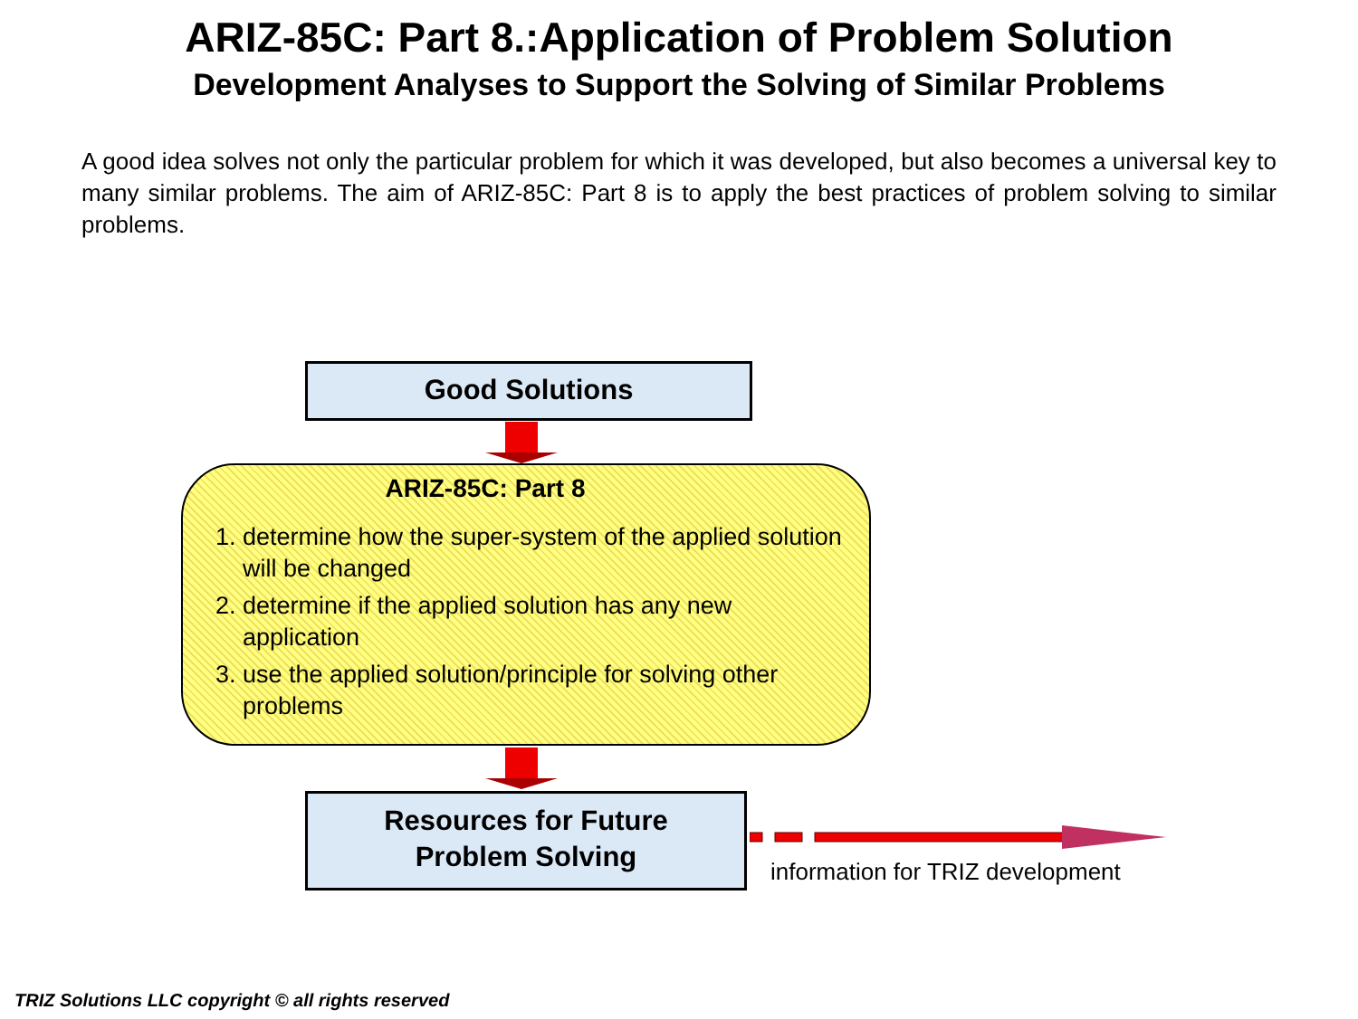ARIZ-85C: Part 8.:Application of Problem Solution
Development Analyses to Support the Solving of Similar Problems
A good idea solves not only the particular problem for which it was developed, but also becomes a universal key to many similar problems. The aim of ARIZ-85C: Part 8 is to apply the best practices of problem solving to similar problems.
Good Solutions
ARIZ-85C: Part 8
1. determine how the super-system of the applied solution will be changed
2. determine if the applied solution has any new application
3. use the applied solution/principle for solving other problems
Resources for Future
Problem Solving
information for TRIZ development
TRIZ Solutions LLC copyright © all rights reserved